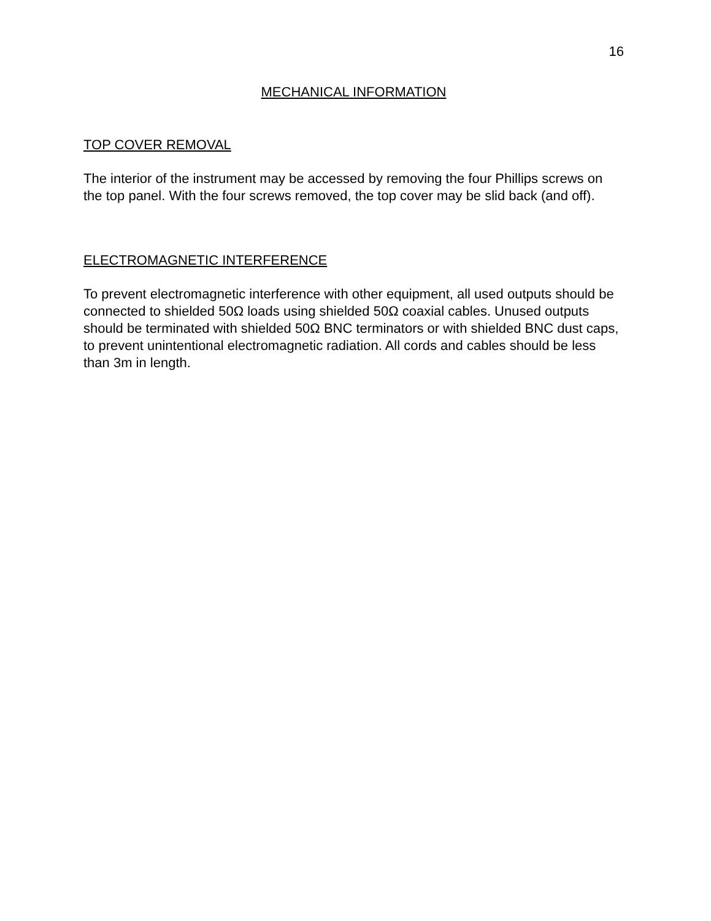16
MECHANICAL INFORMATION
TOP COVER REMOVAL
The interior of the instrument may be accessed by removing the four Phillips screws on the top panel. With the four screws removed, the top cover may be slid back (and off).
ELECTROMAGNETIC INTERFERENCE
To prevent electromagnetic interference with other equipment, all used outputs should be connected to shielded 50Ω loads using shielded 50Ω coaxial cables. Unused outputs should be terminated with shielded 50Ω BNC terminators or with shielded BNC dust caps, to prevent unintentional electromagnetic radiation. All cords and cables should be less than 3m in length.